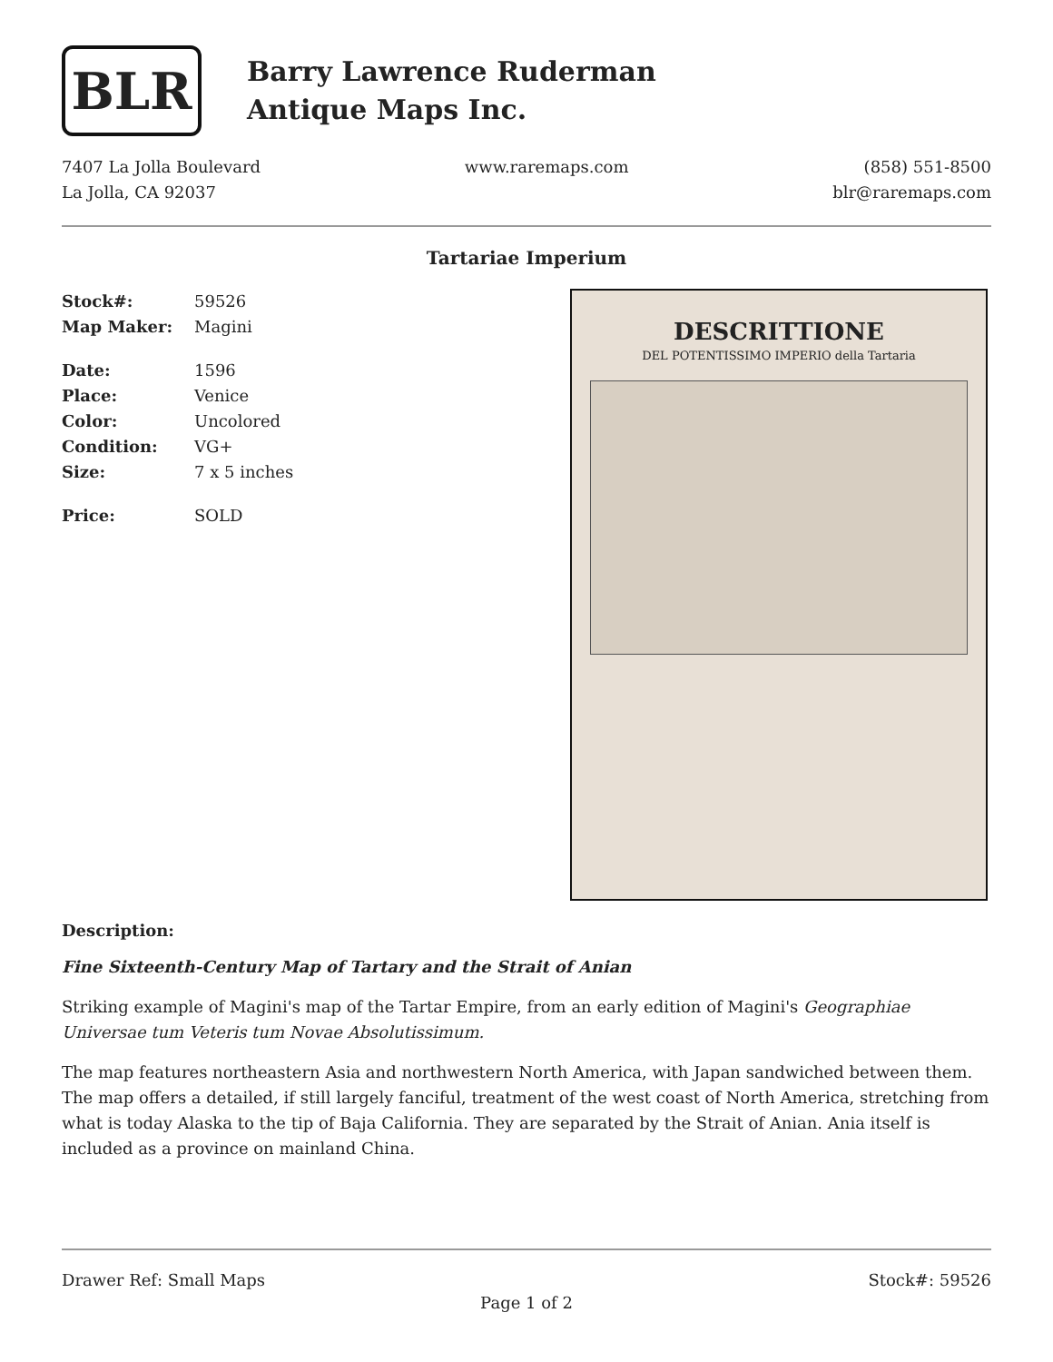BLR
Barry Lawrence Ruderman
Antique Maps Inc.
7407 La Jolla Boulevard
La Jolla, CA 92037
www.raremaps.com (858) 551-8500
blr@raremaps.com
Tartariae Imperium
Stock#: 59526
Map Maker: Magini
Date: 1596
Place: Venice
Color: Uncolored
Condition: VG+
Size: 7 x 5 inches
Price: SOLD
DESCRITTIONE
DEL POTENTISSIMO IMPERIO della Tartaria
Description:
Fine Sixteenth-Century Map of Tartary and the Strait of Anian
Striking example of Magini's map of the Tartar Empire, from an early edition of Magini's Geographiae Universae tum Veteris tum Novae Absolutissimum.
The map features northeastern Asia and northwestern North America, with Japan sandwiched between them. The map offers a detailed, if still largely fanciful, treatment of the west coast of North America, stretching from what is today Alaska to the tip of Baja California. They are separated by the Strait of Anian. Ania itself is included as a province on mainland China.
Drawer Ref: Small Maps Stock#: 59526
Page 1 of 2